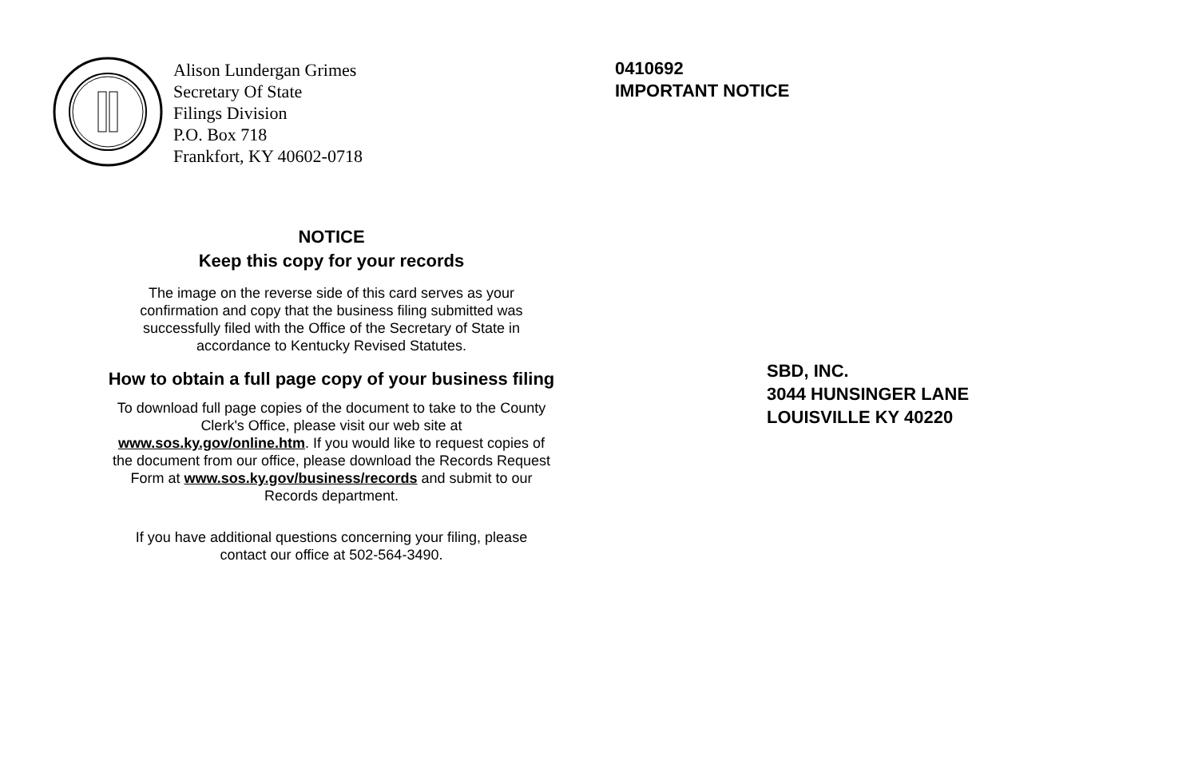Alison Lundergan Grimes
Secretary Of State
Filings Division
P.O. Box 718
Frankfort, KY 40602-0718
NOTICE
Keep this copy for your records
The image on the reverse side of this card serves as your
confirmation and copy that the business filing submitted was
successfully filed with the Office of the Secretary of State in
accordance to Kentucky Revised Statutes.
How to obtain a full page copy of your business filing
To download full page copies of the document to take to the County
Clerk's Office, please visit our web site at
www.sos.ky.gov/online.htm. If you would like to request copies of
the document from our office, please download the Records Request
Form at www.sos.ky.gov/business/records and submit to our
Records department.
If you have additional questions concerning your filing, please
contact our office at 502-564-3490.
0410692
IMPORTANT NOTICE
SBD, INC.
3044 HUNSINGER LANE
LOUISVILLE KY 40220